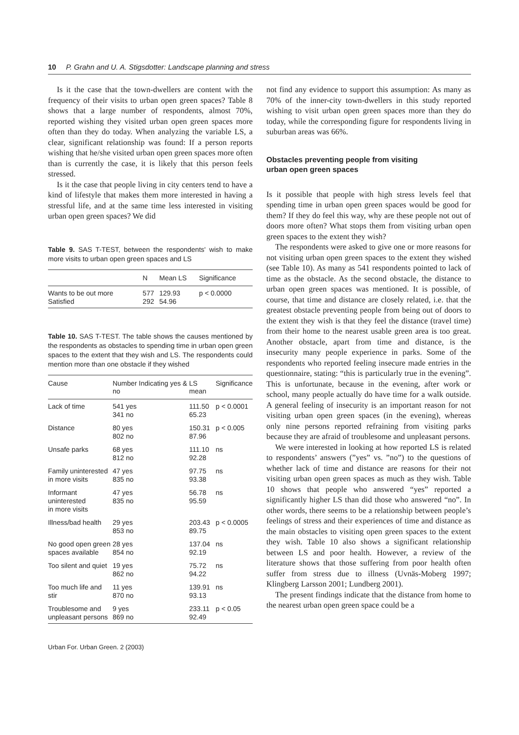10 P. Grahn and U. A. Stigsdotter: Landscape planning and stress
Is it the case that the town-dwellers are content with the frequency of their visits to urban open green spaces? Table 8 shows that a large number of respondents, almost 70%, reported wishing they visited urban open green spaces more often than they do today. When analyzing the variable LS, a clear, significant relationship was found: If a person reports wishing that he/she visited urban open green spaces more often than is currently the case, it is likely that this person feels stressed.
Is it the case that people living in city centers tend to have a kind of lifestyle that makes them more interested in having a stressful life, and at the same time less interested in visiting urban open green spaces? We did
Table 9. SAS T-TEST, between the respondents' wish to make more visits to urban open green spaces and LS
| | N | Mean LS | Significance |
| --- | --- | --- | --- |
| Wants to be out more Satisfied | 577 292 | 129.93 54.96 | p < 0.0000 |
Table 10. SAS T-TEST. The table shows the causes mentioned by the respondents as obstacles to spending time in urban open green spaces to the extent that they wish and LS. The respondents could mention more than one obstacle if they wished
| Cause | Number Indicating yes & no | LS mean | Significance |
| --- | --- | --- | --- |
| Lack of time | 541 yes 341 no | 111.50 65.23 | p < 0.0001 |
| Distance | 80 yes 802 no | 150.31 87.96 | p < 0.005 |
| Unsafe parks | 68 yes 812 no | 111.10 92.28 | ns |
| Family uninterested in more visits | 47 yes 835 no | 97.75 93.38 | ns |
| Informant uninterested in more visits | 47 yes 835 no | 56.78 95.59 | ns |
| Illness/bad health | 29 yes 853 no | 203.43 89.75 | p < 0.0005 |
| No good open green spaces available | 28 yes 854 no | 137.04 92.19 | ns |
| Too silent and quiet | 19 yes 862 no | 75.72 94.22 | ns |
| Too much life and stir | 11 yes 870 no | 139.91 93.13 | ns |
| Troublesome and unpleasant persons | 9 yes 869 no | 233.11 92.49 | p < 0.05 |
Urban For. Urban Green. 2 (2003)
not find any evidence to support this assumption: As many as 70% of the inner-city town-dwellers in this study reported wishing to visit urban open green spaces more than they do today, while the corresponding figure for respondents living in suburban areas was 66%.
Obstacles preventing people from visiting
urban open green spaces
Is it possible that people with high stress levels feel that spending time in urban open green spaces would be good for them? If they do feel this way, why are these people not out of doors more often? What stops them from visiting urban open green spaces to the extent they wish?
The respondents were asked to give one or more reasons for not visiting urban open green spaces to the extent they wished (see Table 10). As many as 541 respondents pointed to lack of time as the obstacle. As the second obstacle, the distance to urban open green spaces was mentioned. It is possible, of course, that time and distance are closely related, i.e. that the greatest obstacle preventing people from being out of doors to the extent they wish is that they feel the distance (travel time) from their home to the nearest usable green area is too great. Another obstacle, apart from time and distance, is the insecurity many people experience in parks. Some of the respondents who reported feeling insecure made entries in the questionnaire, stating: “this is particularly true in the evening”. This is unfortunate, because in the evening, after work or school, many people actually do have time for a walk outside. A general feeling of insecurity is an important reason for not visiting urban open green spaces (in the evening), whereas only nine persons reported refraining from visiting parks because they are afraid of troublesome and unpleasant persons.
We were interested in looking at how reported LS is related to respondents’ answers (”yes” vs. ”no”) to the questions of whether lack of time and distance are reasons for their not visiting urban open green spaces as much as they wish. Table 10 shows that people who answered “yes” reported a significantly higher LS than did those who answered “no”. In other words, there seems to be a relationship between people’s feelings of stress and their experiences of time and distance as the main obstacles to visiting open green spaces to the extent they wish. Table 10 also shows a significant relationship between LS and poor health. However, a review of the literature shows that those suffering from poor health often suffer from stress due to illness (Uvnäs-Moberg 1997; Klingberg Larsson 2001; Lundberg 2001).
The present findings indicate that the distance from home to the nearest urban open green space could be a